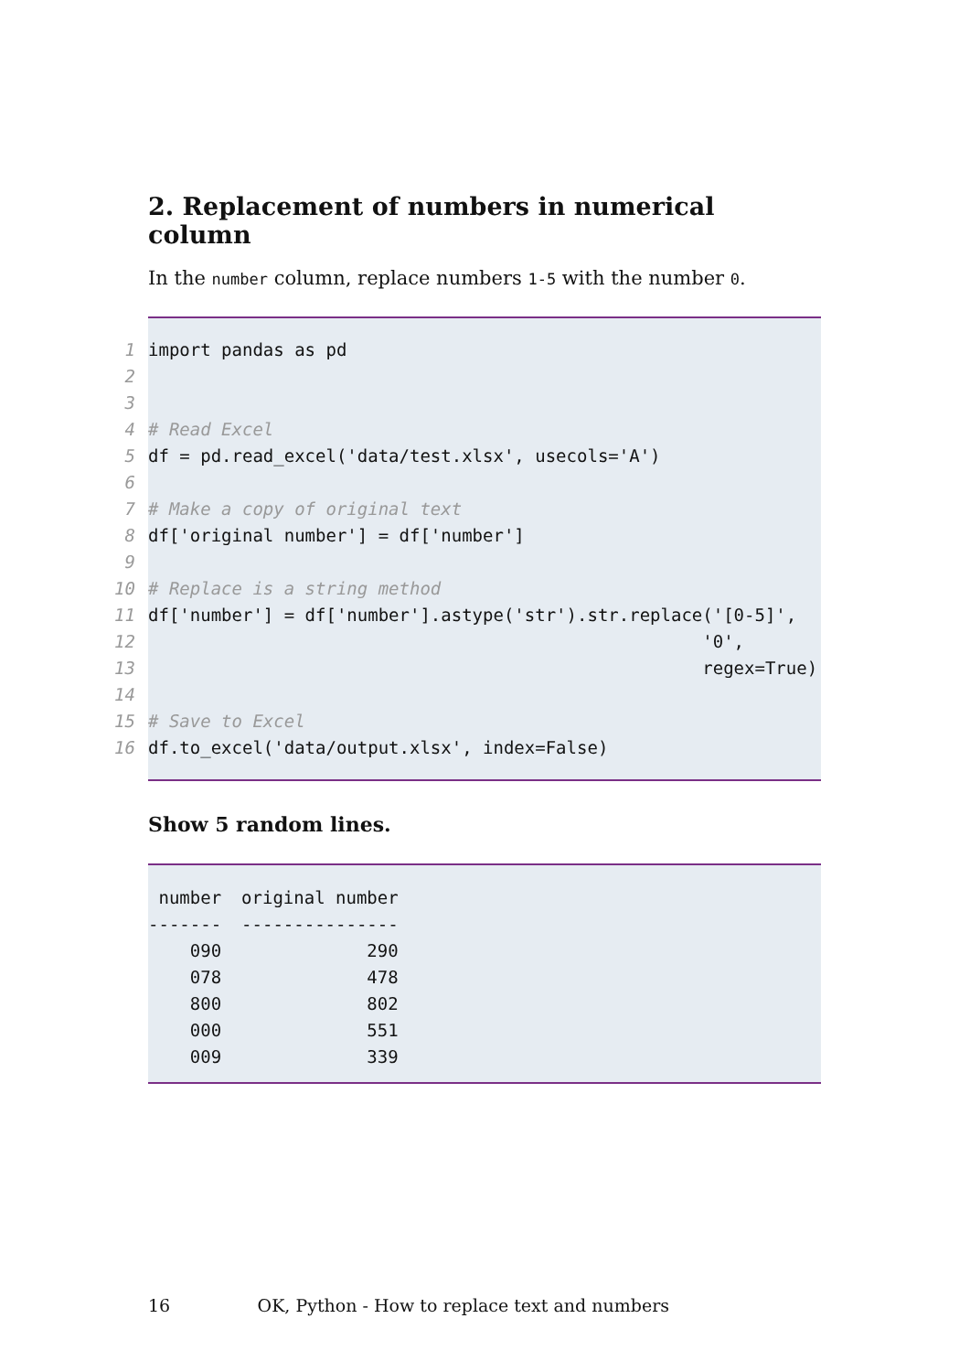2. Replacement of numbers in numerical column
In the number column, replace numbers 1-5 with the number 0.
1
import pandas as pd
2
3
4
# Read Excel
5
df = pd.read_excel('data/test.xlsx', usecols='A')
6
7
# Make a copy of original text
8
df['original number'] = df['number']
9
10
# Replace is a string method
11
df['number'] = df['number'].astype('str').str.replace('[0-5]',
12
'0',
13
regex=True)
14
15
# Save to Excel
16
df.to_excel('data/output.xlsx', index=False)
Show 5 random lines.
| number | original number |
| --- | --- |
| ------- | --------------- |
| 090 | 290 |
| 078 | 478 |
| 800 | 802 |
| 000 | 551 |
| 009 | 339 |
16 OK, Python - How to replace text and numbers